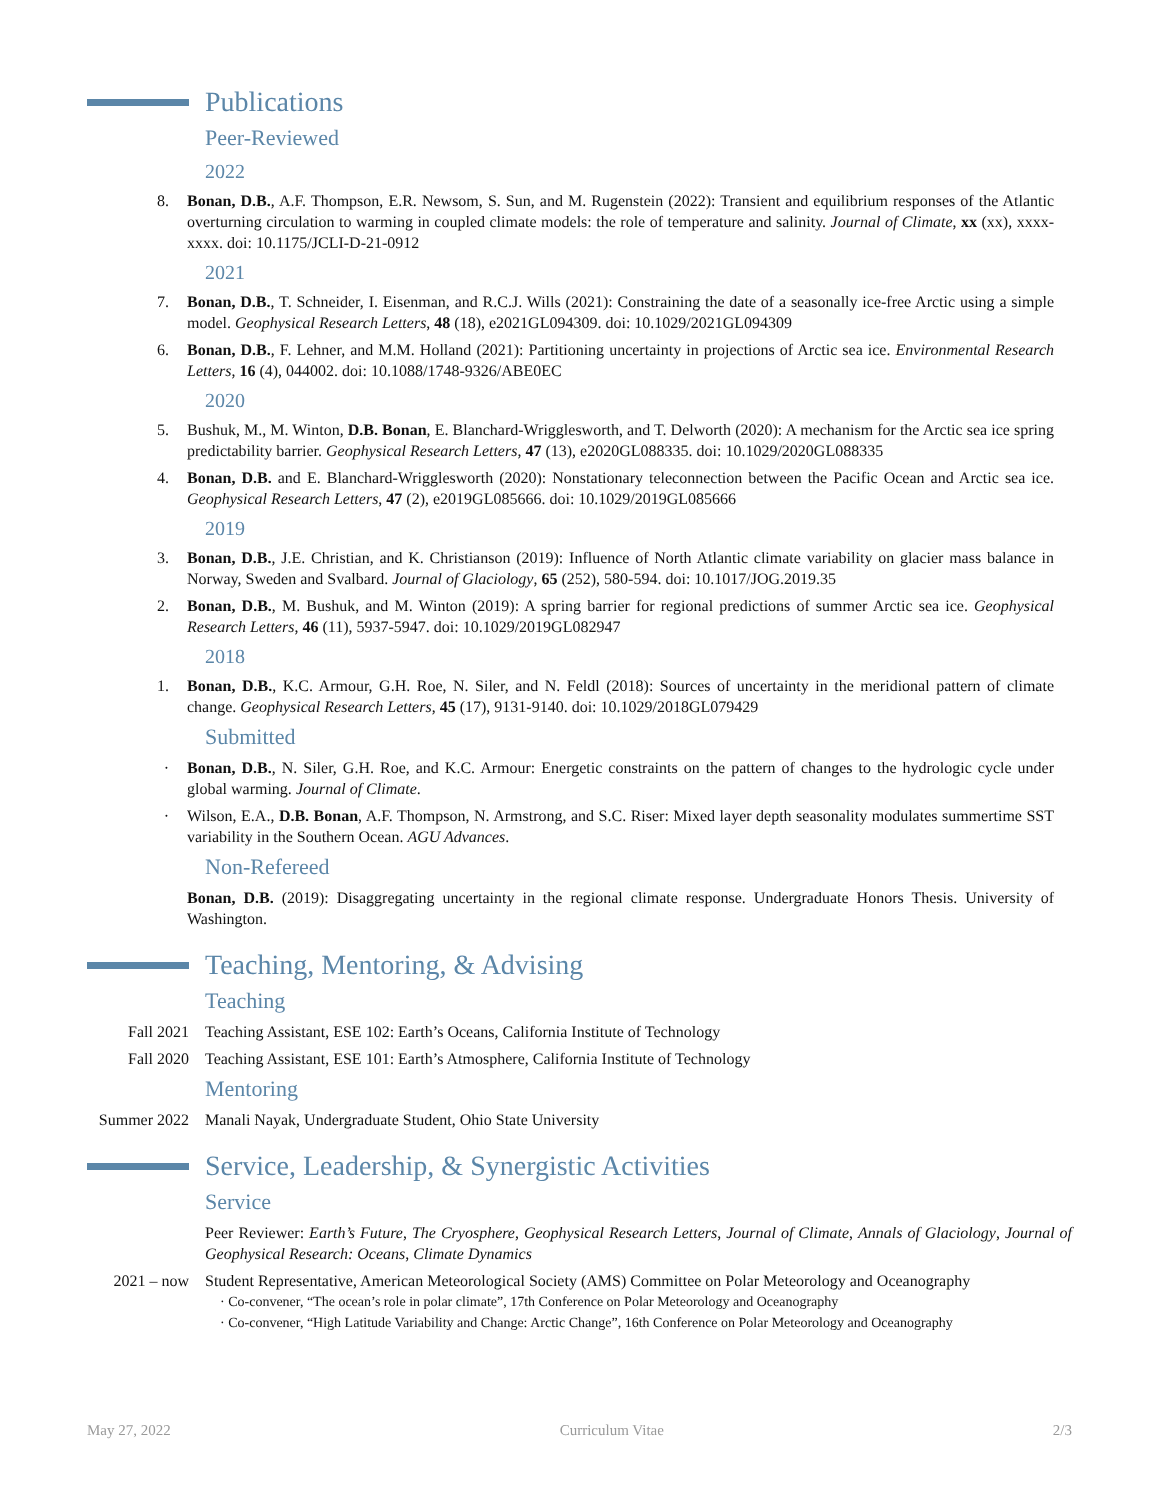Publications
Peer-Reviewed
2022
8. Bonan, D.B., A.F. Thompson, E.R. Newsom, S. Sun, and M. Rugenstein (2022): Transient and equilibrium responses of the Atlantic overturning circulation to warming in coupled climate models: the role of temperature and salinity. Journal of Climate, xx (xx), xxxx-xxxx. doi: 10.1175/JCLI-D-21-0912
2021
7. Bonan, D.B., T. Schneider, I. Eisenman, and R.C.J. Wills (2021): Constraining the date of a seasonally ice-free Arctic using a simple model. Geophysical Research Letters, 48 (18), e2021GL094309. doi: 10.1029/2021GL094309
6. Bonan, D.B., F. Lehner, and M.M. Holland (2021): Partitioning uncertainty in projections of Arctic sea ice. Environmental Research Letters, 16 (4), 044002. doi: 10.1088/1748-9326/ABE0EC
2020
5. Bushuk, M., M. Winton, D.B. Bonan, E. Blanchard-Wrigglesworth, and T. Delworth (2020): A mechanism for the Arctic sea ice spring predictability barrier. Geophysical Research Letters, 47 (13), e2020GL088335. doi: 10.1029/2020GL088335
4. Bonan, D.B. and E. Blanchard-Wrigglesworth (2020): Nonstationary teleconnection between the Pacific Ocean and Arctic sea ice. Geophysical Research Letters, 47 (2), e2019GL085666. doi: 10.1029/2019GL085666
2019
3. Bonan, D.B., J.E. Christian, and K. Christianson (2019): Influence of North Atlantic climate variability on glacier mass balance in Norway, Sweden and Svalbard. Journal of Glaciology, 65 (252), 580-594. doi: 10.1017/JOG.2019.35
2. Bonan, D.B., M. Bushuk, and M. Winton (2019): A spring barrier for regional predictions of summer Arctic sea ice. Geophysical Research Letters, 46 (11), 5937-5947. doi: 10.1029/2019GL082947
2018
1. Bonan, D.B., K.C. Armour, G.H. Roe, N. Siler, and N. Feldl (2018): Sources of uncertainty in the meridional pattern of climate change. Geophysical Research Letters, 45 (17), 9131-9140. doi: 10.1029/2018GL079429
Submitted
· Bonan, D.B., N. Siler, G.H. Roe, and K.C. Armour: Energetic constraints on the pattern of changes to the hydrologic cycle under global warming. Journal of Climate.
· Wilson, E.A., D.B. Bonan, A.F. Thompson, N. Armstrong, and S.C. Riser: Mixed layer depth seasonality modulates summertime SST variability in the Southern Ocean. AGU Advances.
Non-Refereed
Bonan, D.B. (2019): Disaggregating uncertainty in the regional climate response. Undergraduate Honors Thesis. University of Washington.
Teaching, Mentoring, & Advising
Teaching
Fall 2021 Teaching Assistant, ESE 102: Earth’s Oceans, California Institute of Technology
Fall 2020 Teaching Assistant, ESE 101: Earth’s Atmosphere, California Institute of Technology
Mentoring
Summer 2022 Manali Nayak, Undergraduate Student, Ohio State University
Service, Leadership, & Synergistic Activities
Service
Peer Reviewer: Earth’s Future, The Cryosphere, Geophysical Research Letters, Journal of Climate, Annals of Glaciology, Journal of Geophysical Research: Oceans, Climate Dynamics
2021 – now Student Representative, American Meteorological Society (AMS) Committee on Polar Meteorology and Oceanography
· Co-convener, “The ocean’s role in polar climate”, 17th Conference on Polar Meteorology and Oceanography
· Co-convener, “High Latitude Variability and Change: Arctic Change”, 16th Conference on Polar Meteorology and Oceanography
May 27, 2022 Curriculum Vitae 2/3